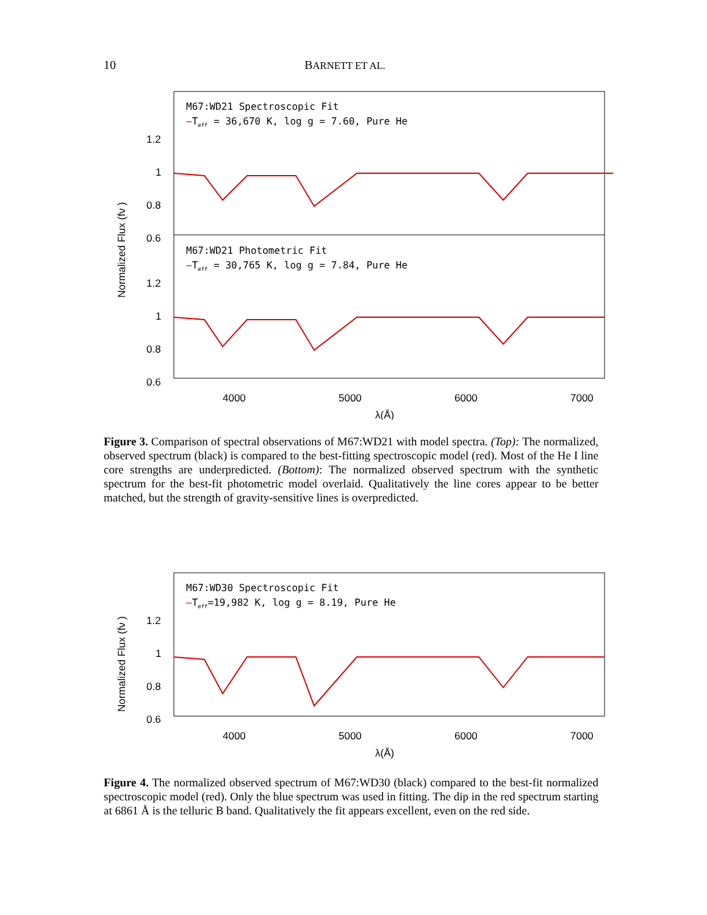10 BARNETT ET AL.
Normalized Flux (fν )
M67:WD21 Spectroscopic Fit
—Teff = 36,670 K, log g = 7.60, Pure He
M67:WD21 Photometric Fit
—Teff = 30,765 K, log g = 7.84, Pure He
1.2
1
0.8
0.6
1.2
1
0.8
0.6
4000
5000
6000
7000
λ(Å)
Figure 3. Comparison of spectral observations of M67:WD21 with model spectra. (Top): The normalized, observed spectrum (black) is compared to the best-fitting spectroscopic model (red). Most of the He I line core strengths are underpredicted. (Bottom): The normalized observed spectrum with the synthetic spectrum for the best-fit photometric model overlaid. Qualitatively the line cores appear to be better matched, but the strength of gravity-sensitive lines is overpredicted.
Normalized Flux (fν )
M67:WD30 Spectroscopic Fit
—Teff=19,982 K, log g = 8.19, Pure He
1.2
1
0.8
0.6
4000
5000
6000
7000
λ(Å)
Figure 4. The normalized observed spectrum of M67:WD30 (black) compared to the best-fit normalized spectroscopic model (red). Only the blue spectrum was used in fitting. The dip in the red spectrum starting at 6861 Å is the telluric B band. Qualitatively the fit appears excellent, even on the red side.